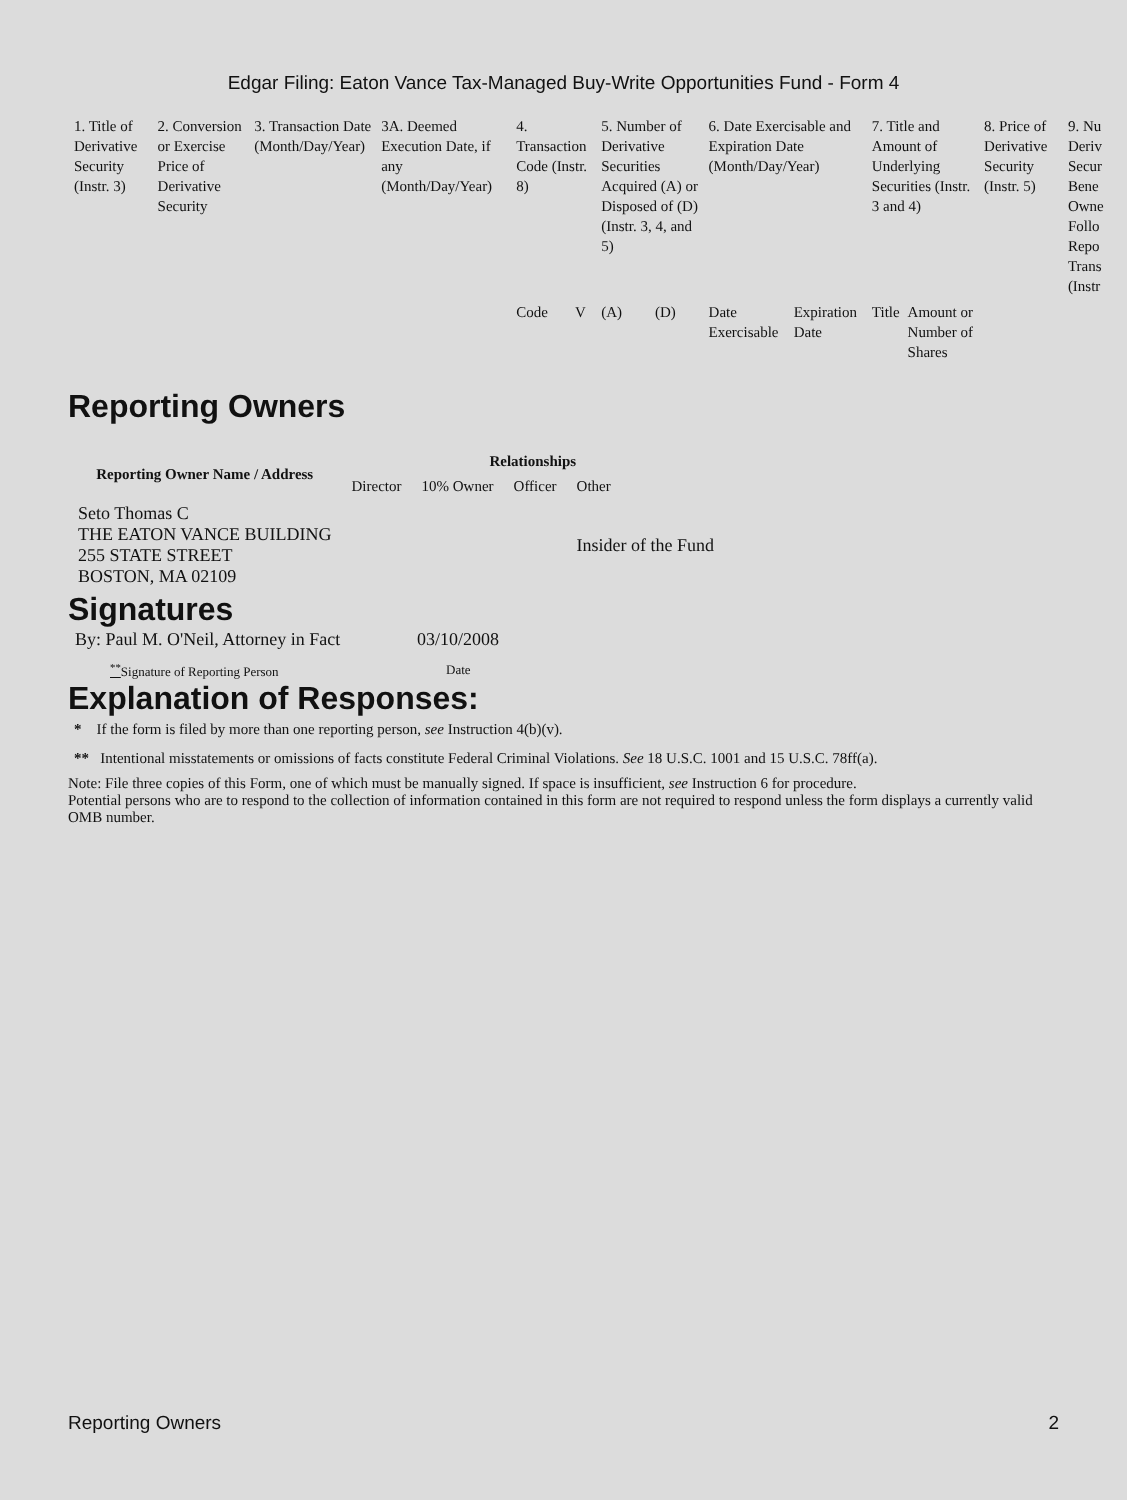Edgar Filing: Eaton Vance Tax-Managed Buy-Write Opportunities Fund - Form 4
| 1. Title of Derivative Security (Instr. 3) | 2. Conversion or Exercise Price of Derivative Security | 3. Transaction Date (Month/Day/Year) | 3A. Deemed Execution Date, if any (Month/Day/Year) | 4. Transaction Code (Instr. 8) | | 5. Number of Derivative Securities Acquired (A) or Disposed of (D) (Instr. 3, 4, and 5) | | 6. Date Exercisable and Expiration Date (Month/Day/Year) | | 7. Title and Amount of Underlying Securities (Instr. 3 and 4) | | 8. Price of Derivative Security (Instr. 5) | 9. Nu Deriv Secur Bene Owne Follo Repo Trans (Instr |
| | | | | Code | V | (A) | (D) | Date Exercisable | Expiration Date | Title | Amount or Number of Shares | | |
Reporting Owners
| Reporting Owner Name / Address | Relationships | | | |
| --- | --- | --- | --- | --- |
| | Director | 10% Owner | Officer | Other |
| Seto Thomas C THE EATON VANCE BUILDING 255 STATE STREET BOSTON, MA 02109 | | | | Insider of the Fund |
Signatures
| By: Paul M. O'Neil, Attorney in Fact | 03/10/2008 |
| <sup>**</sup> Signature of Reporting Person | Date |
Explanation of Responses:
* If the form is filed by more than one reporting person, see Instruction 4(b)(v).
** Intentional misstatements or omissions of facts constitute Federal Criminal Violations. See 18 U.S.C. 1001 and 15 U.S.C. 78ff(a).
Note: File three copies of this Form, one of which must be manually signed. If space is insufficient, see Instruction 6 for procedure.
Potential persons who are to respond to the collection of information contained in this form are not required to respond unless the form displays a currently valid OMB number.
Reporting Owners 2